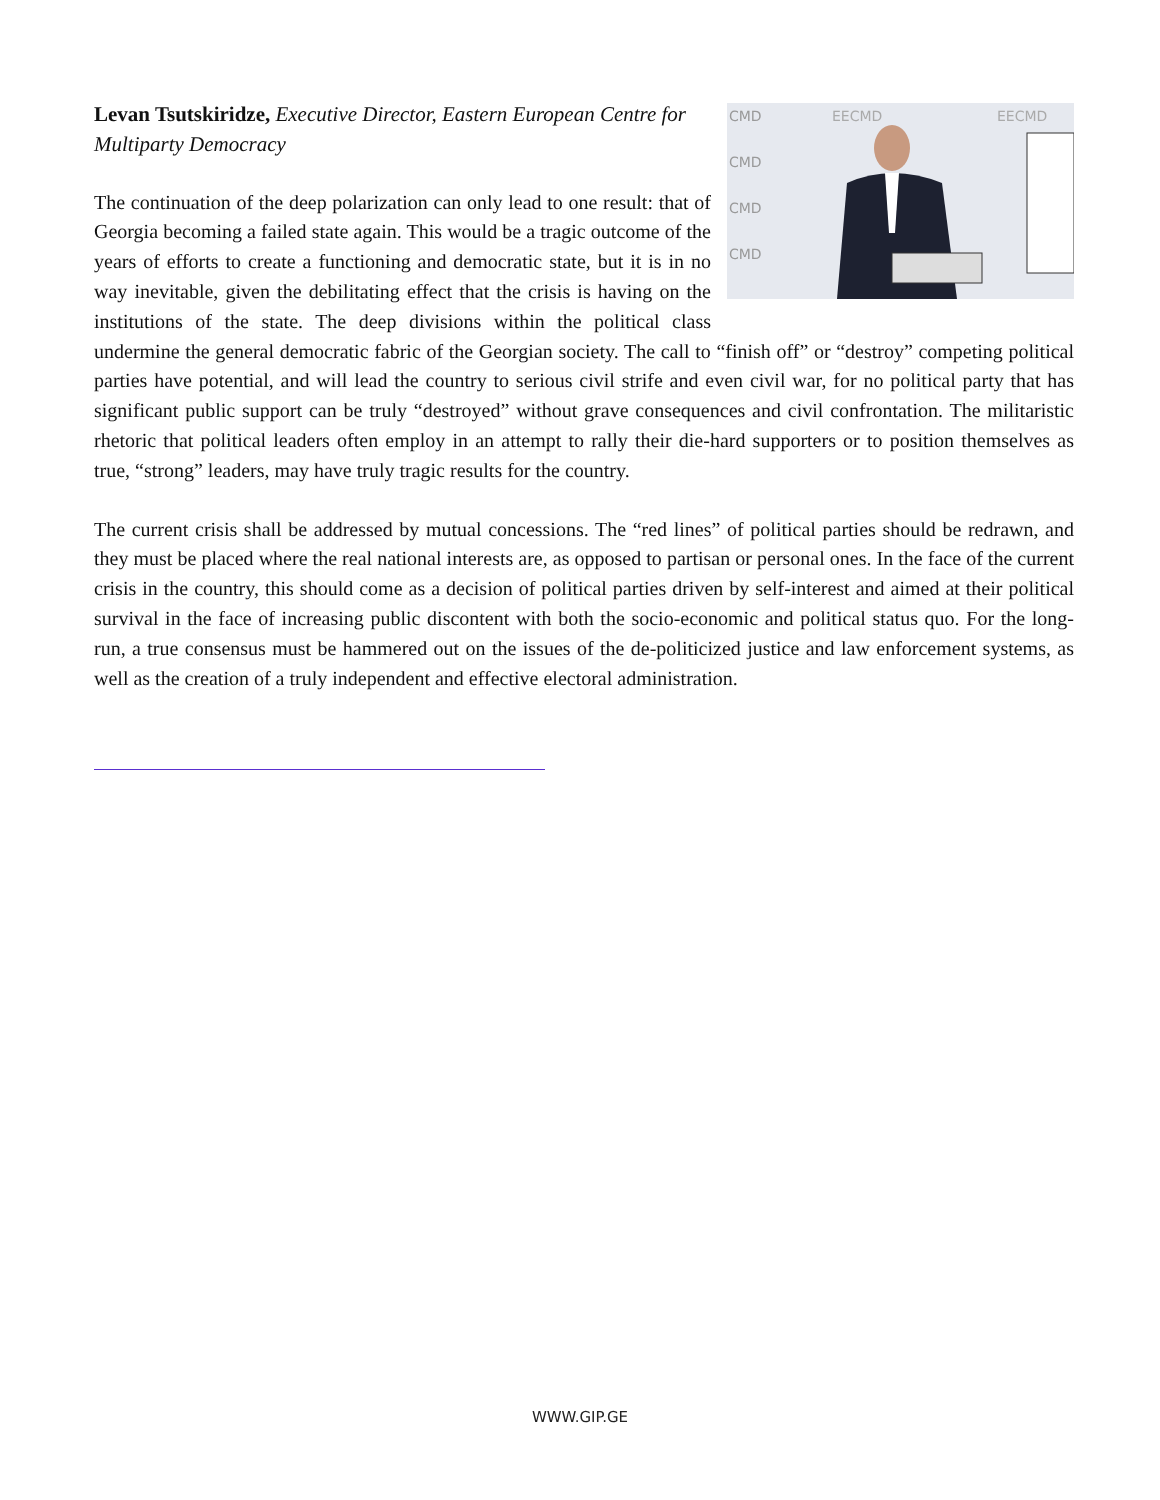CMD
CMD
CMD
CMD
EECMD
EECMD
Levan Tsutskiridze, Executive Director, Eastern European Centre for Multiparty Democracy
The continuation of the deep polarization can only lead to one result: that of Georgia becoming a failed state again. This would be a tragic outcome of the years of efforts to create a functioning and democratic state, but it is in no way inevitable, given the debilitating effect that the crisis is having on the institutions of the state. The deep divisions within the political class undermine the general democratic fabric of the Georgian society. The call to “finish off” or “destroy” competing political parties have potential, and will lead the country to serious civil strife and even civil war, for no political party that has significant public support can be truly “destroyed” without grave consequences and civil confrontation. The militaristic rhetoric that political leaders often employ in an attempt to rally their die-hard supporters or to position themselves as true, “strong” leaders, may have truly tragic results for the country.
The current crisis shall be addressed by mutual concessions. The “red lines” of political parties should be redrawn, and they must be placed where the real national interests are, as opposed to partisan or personal ones. In the face of the current crisis in the country, this should come as a decision of political parties driven by self-interest and aimed at their political survival in the face of increasing public discontent with both the socio-economic and political status quo. For the long-run, a true consensus must be hammered out on the issues of the de-politicized justice and law enforcement systems, as well as the creation of a truly independent and effective electoral administration.
WWW.GIP.GE